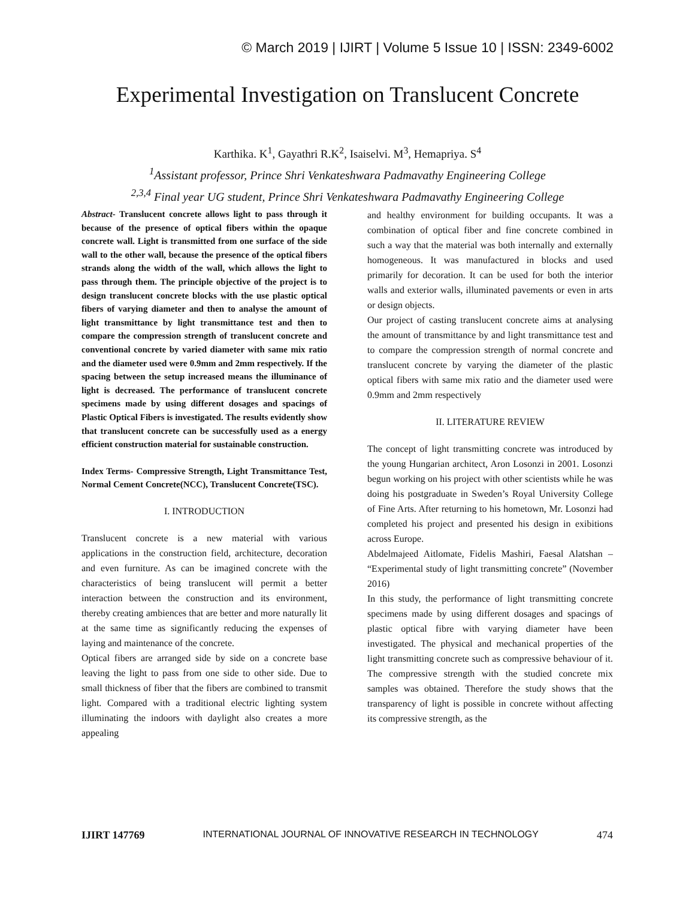© March 2019 | IJIRT | Volume 5 Issue 10 | ISSN: 2349-6002
Experimental Investigation on Translucent Concrete
Karthika. K<sup>1</sup>, Gayathri R.K<sup>2</sup>, Isaiselvi. M<sup>3</sup>, Hemapriya. S<sup>4</sup>
<sup>1</sup> Assistant professor, Prince Shri Venkateshwara Padmavathy Engineering College
<sup>2,3,4</sup> Final year UG student, Prince Shri Venkateshwara Padmavathy Engineering College
Abstract- Translucent concrete allows light to pass through it because of the presence of optical fibers within the opaque concrete wall. Light is transmitted from one surface of the side wall to the other wall, because the presence of the optical fibers strands along the width of the wall, which allows the light to pass through them. The principle objective of the project is to design translucent concrete blocks with the use plastic optical fibers of varying diameter and then to analyse the amount of light transmittance by light transmittance test and then to compare the compression strength of translucent concrete and conventional concrete by varied diameter with same mix ratio and the diameter used were 0.9mm and 2mm respectively. If the spacing between the setup increased means the illuminance of light is decreased. The performance of translucent concrete specimens made by using different dosages and spacings of Plastic Optical Fibers is investigated. The results evidently show that translucent concrete can be successfully used as a energy efficient construction material for sustainable construction.
Index Terms- Compressive Strength, Light Transmittance Test, Normal Cement Concrete(NCC), Translucent Concrete(TSC).
I. INTRODUCTION
Translucent concrete is a new material with various applications in the construction field, architecture, decoration and even furniture. As can be imagined concrete with the characteristics of being translucent will permit a better interaction between the construction and its environment, thereby creating ambiences that are better and more naturally lit at the same time as significantly reducing the expenses of laying and maintenance of the concrete.
Optical fibers are arranged side by side on a concrete base leaving the light to pass from one side to other side. Due to small thickness of fiber that the fibers are combined to transmit light. Compared with a traditional electric lighting system illuminating the indoors with daylight also creates a more appealing
and healthy environment for building occupants. It was a combination of optical fiber and fine concrete combined in such a way that the material was both internally and externally homogeneous. It was manufactured in blocks and used primarily for decoration. It can be used for both the interior walls and exterior walls, illuminated pavements or even in arts or design objects.
Our project of casting translucent concrete aims at analysing the amount of transmittance by and light transmittance test and to compare the compression strength of normal concrete and translucent concrete by varying the diameter of the plastic optical fibers with same mix ratio and the diameter used were 0.9mm and 2mm respectively
II. LITERATURE REVIEW
The concept of light transmitting concrete was introduced by the young Hungarian architect, Aron Losonzi in 2001. Losonzi begun working on his project with other scientists while he was doing his postgraduate in Sweden’s Royal University College of Fine Arts. After returning to his hometown, Mr. Losonzi had completed his project and presented his design in exibitions across Europe.
Abdelmajeed Aitlomate, Fidelis Mashiri, Faesal Alatshan – “Experimental study of light transmitting concrete” (November 2016)
In this study, the performance of light transmitting concrete specimens made by using different dosages and spacings of plastic optical fibre with varying diameter have been investigated. The physical and mechanical properties of the light transmitting concrete such as compressive behaviour of it. The compressive strength with the studied concrete mix samples was obtained. Therefore the study shows that the transparency of light is possible in concrete without affecting its compressive strength, as the
IJIRT 147769 INTERNATIONAL JOURNAL OF INNOVATIVE RESEARCH IN TECHNOLOGY 474